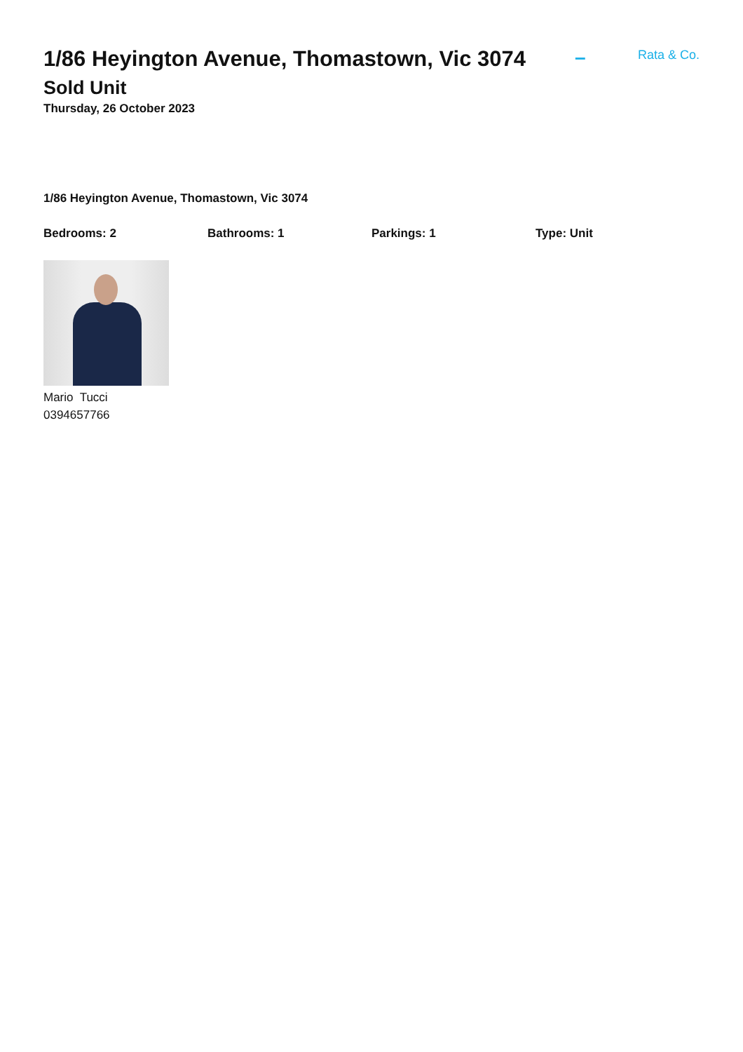1/86 Heyington Avenue, Thomastown, Vic 3074
–
Rata & Co.
Sold Unit
Thursday, 26 October 2023
1/86 Heyington Avenue, Thomastown, Vic 3074
Bedrooms: 2 Bathrooms: 1 Parkings: 1 Type: Unit
Mario Tucci
0394657766